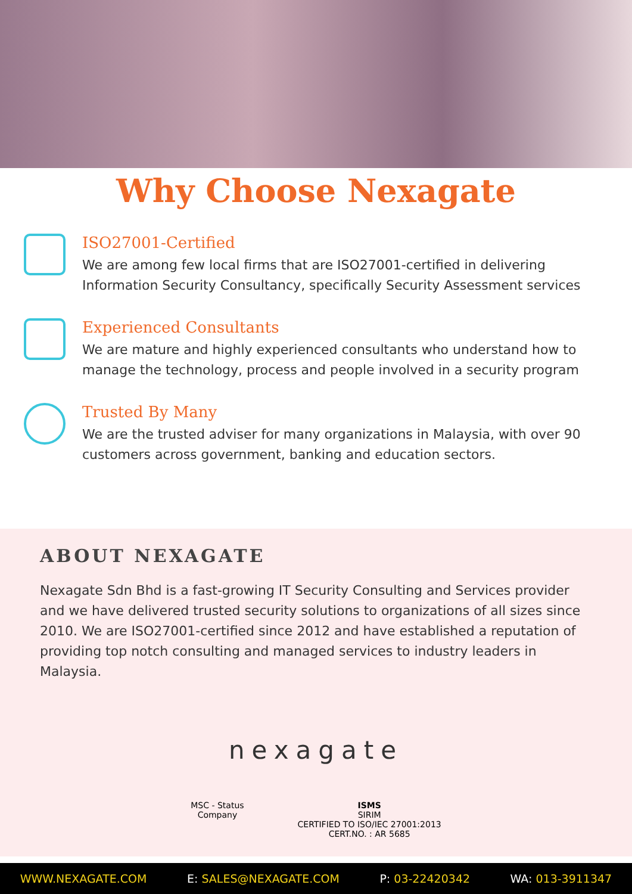Why Choose Nexagate
ISO27001-Certified
We are among few local firms that are ISO27001-certified in delivering Information Security Consultancy, specifically Security Assessment services
Experienced Consultants
We are mature and highly experienced consultants who understand how to manage the technology, process and people involved in a security program
Trusted By Many
We are the trusted adviser for many organizations in Malaysia, with over 90 customers across government, banking and education sectors.
ABOUT NEXAGATE
Nexagate Sdn Bhd is a fast-growing IT Security Consulting and Services provider and we have delivered trusted security solutions to organizations of all sizes since 2010. We are ISO27001-certified since 2012 and have established a reputation of providing top notch consulting and managed services to industry leaders in Malaysia.
nexagate
MSC - Status
Company
ISMS
SIRIM
CERTIFIED TO ISO/IEC 27001:2013
CERT.NO. : AR 5685
WWW.NEXAGATE.COM E: SALES@NEXAGATE.COM P: 03-22420342 WA: 013-3911347